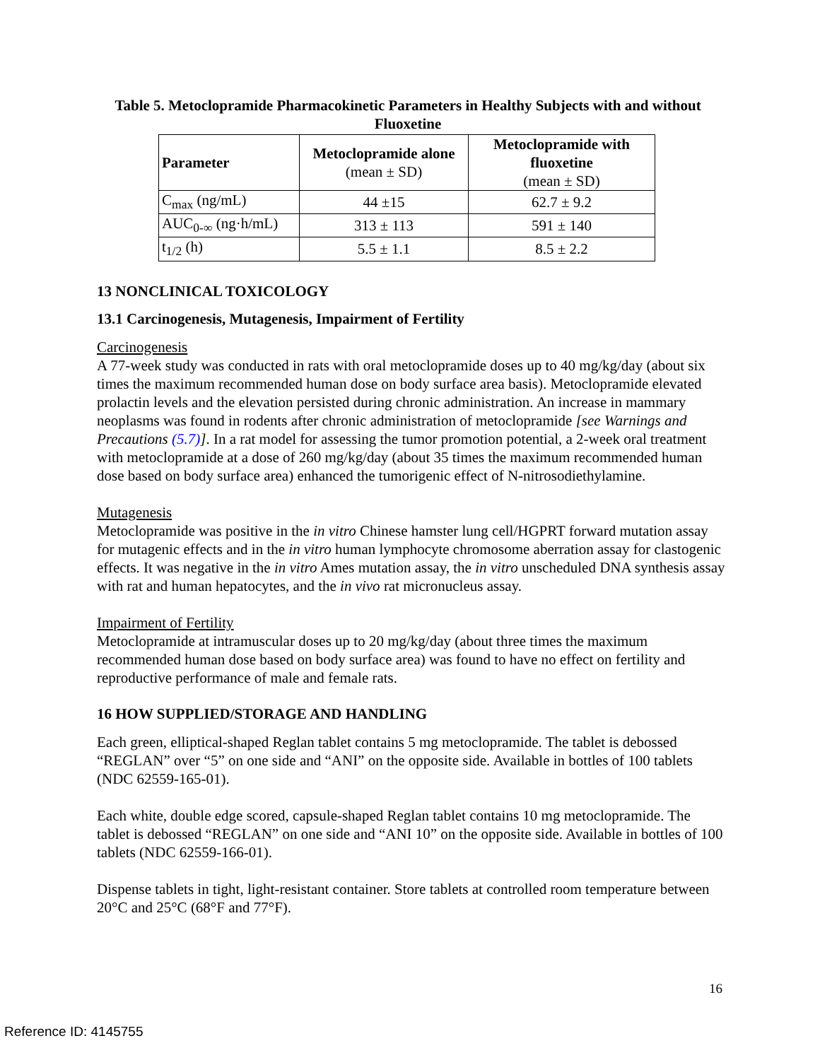Table 5. Metoclopramide Pharmacokinetic Parameters in Healthy Subjects with and without Fluoxetine
| Parameter | Metoclopramide alone (mean ± SD) | Metoclopramide with fluoxetine (mean ± SD) |
| --- | --- | --- |
| C<sub>max</sub> (ng/mL) | 44 ±15 | 62.7 ± 9.2 |
| AUC<sub>0-∞</sub> (ng·h/mL) | 313 ± 113 | 591 ± 140 |
| t<sub>1/2</sub> (h) | 5.5 ± 1.1 | 8.5 ± 2.2 |
13 NONCLINICAL TOXICOLOGY
13.1 Carcinogenesis, Mutagenesis, Impairment of Fertility
Carcinogenesis
A 77-week study was conducted in rats with oral metoclopramide doses up to 40 mg/kg/day (about six times the maximum recommended human dose on body surface area basis). Metoclopramide elevated prolactin levels and the elevation persisted during chronic administration. An increase in mammary neoplasms was found in rodents after chronic administration of metoclopramide [see Warnings and Precautions (5.7)]. In a rat model for assessing the tumor promotion potential, a 2-week oral treatment with metoclopramide at a dose of 260 mg/kg/day (about 35 times the maximum recommended human dose based on body surface area) enhanced the tumorigenic effect of N-nitrosodiethylamine.
Mutagenesis
Metoclopramide was positive in the in vitro Chinese hamster lung cell/HGPRT forward mutation assay for mutagenic effects and in the in vitro human lymphocyte chromosome aberration assay for clastogenic effects. It was negative in the in vitro Ames mutation assay, the in vitro unscheduled DNA synthesis assay with rat and human hepatocytes, and the in vivo rat micronucleus assay.
Impairment of Fertility
Metoclopramide at intramuscular doses up to 20 mg/kg/day (about three times the maximum recommended human dose based on body surface area) was found to have no effect on fertility and reproductive performance of male and female rats.
16 HOW SUPPLIED/STORAGE AND HANDLING
Each green, elliptical-shaped Reglan tablet contains 5 mg metoclopramide. The tablet is debossed “REGLAN” over “5” on one side and “ANI” on the opposite side. Available in bottles of 100 tablets (NDC 62559-165-01).
Each white, double edge scored, capsule-shaped Reglan tablet contains 10 mg metoclopramide. The tablet is debossed “REGLAN” on one side and “ANI 10” on the opposite side. Available in bottles of 100 tablets (NDC 62559-166-01).
Dispense tablets in tight, light-resistant container. Store tablets at controlled room temperature between 20°C and 25°C (68°F and 77°F).
16
Reference ID: 4145755